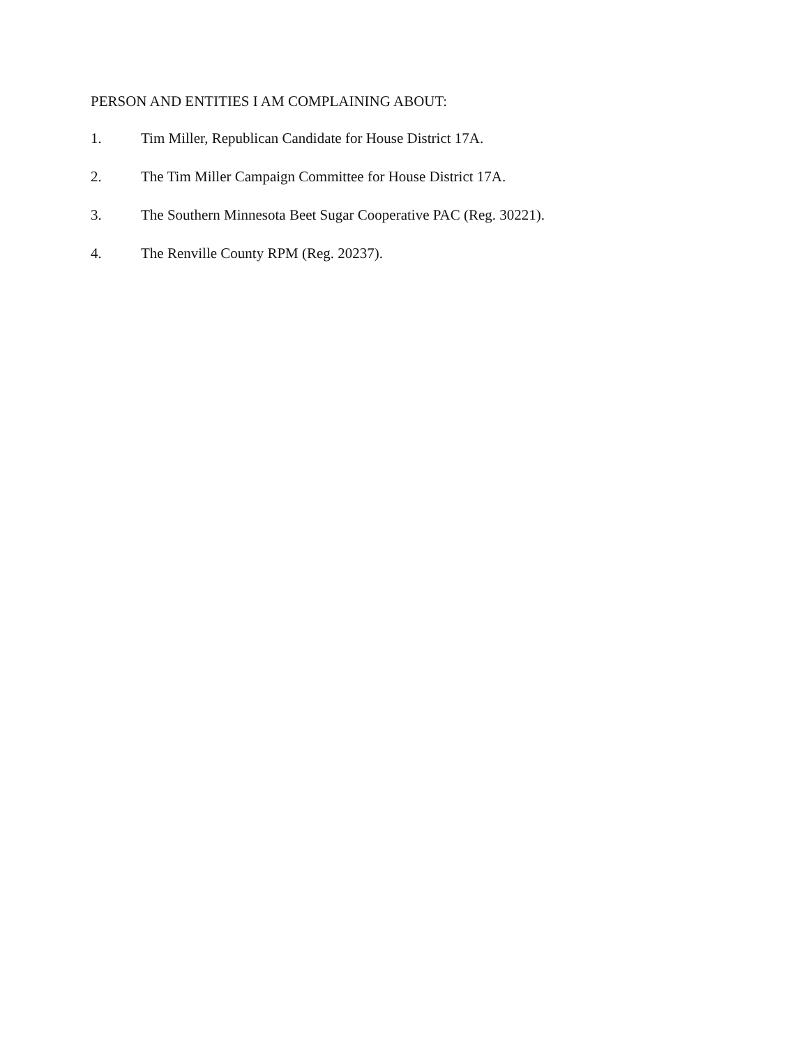PERSON AND ENTITIES I AM COMPLAINING ABOUT:
1. Tim Miller, Republican Candidate for House District 17A.
2. The Tim Miller Campaign Committee for House District 17A.
3. The Southern Minnesota Beet Sugar Cooperative PAC (Reg. 30221).
4. The Renville County RPM (Reg. 20237).